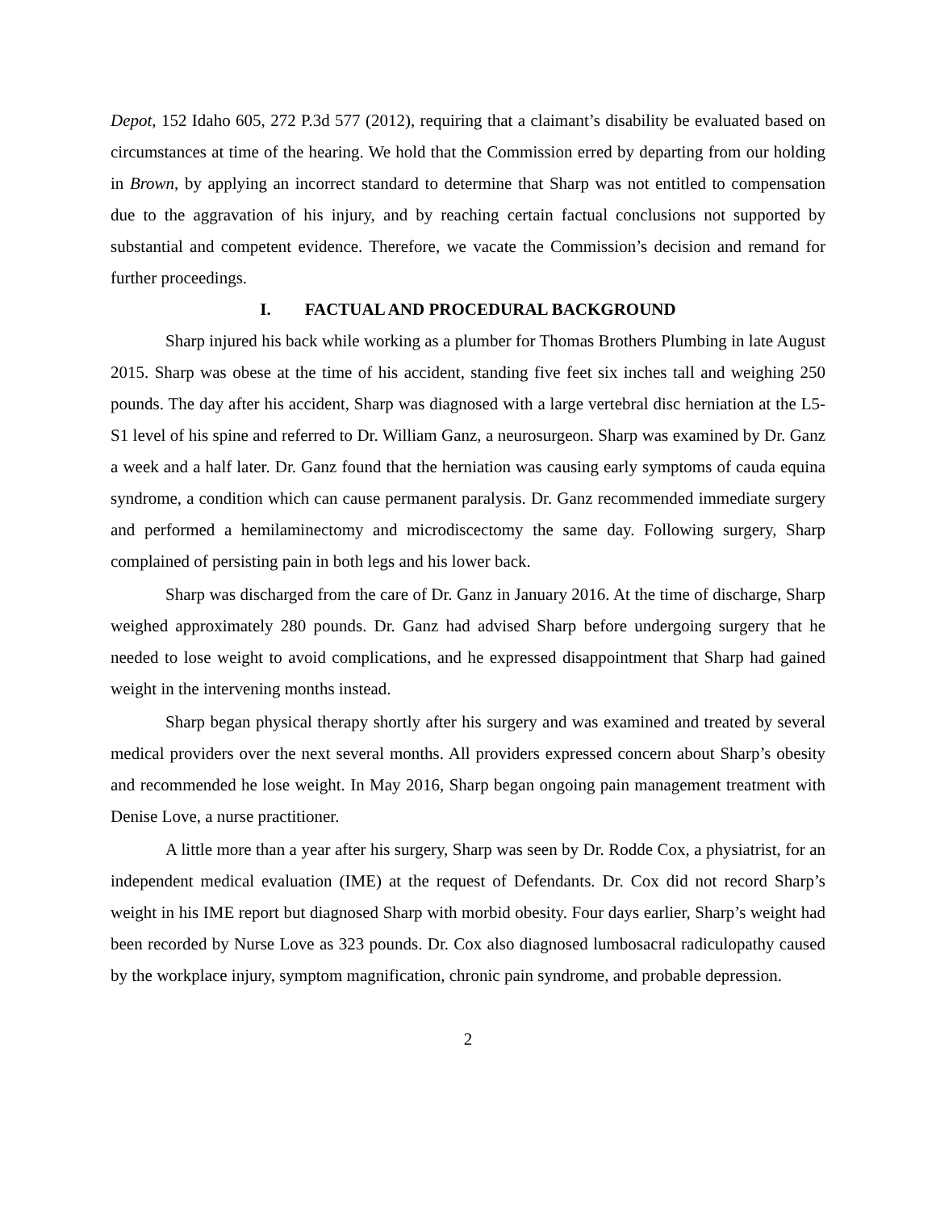Depot, 152 Idaho 605, 272 P.3d 577 (2012), requiring that a claimant’s disability be evaluated based on circumstances at time of the hearing. We hold that the Commission erred by departing from our holding in Brown, by applying an incorrect standard to determine that Sharp was not entitled to compensation due to the aggravation of his injury, and by reaching certain factual conclusions not supported by substantial and competent evidence. Therefore, we vacate the Commission’s decision and remand for further proceedings.
I. FACTUAL AND PROCEDURAL BACKGROUND
Sharp injured his back while working as a plumber for Thomas Brothers Plumbing in late August 2015. Sharp was obese at the time of his accident, standing five feet six inches tall and weighing 250 pounds. The day after his accident, Sharp was diagnosed with a large vertebral disc herniation at the L5-S1 level of his spine and referred to Dr. William Ganz, a neurosurgeon. Sharp was examined by Dr. Ganz a week and a half later. Dr. Ganz found that the herniation was causing early symptoms of cauda equina syndrome, a condition which can cause permanent paralysis. Dr. Ganz recommended immediate surgery and performed a hemilaminectomy and microdiscectomy the same day. Following surgery, Sharp complained of persisting pain in both legs and his lower back.
Sharp was discharged from the care of Dr. Ganz in January 2016. At the time of discharge, Sharp weighed approximately 280 pounds. Dr. Ganz had advised Sharp before undergoing surgery that he needed to lose weight to avoid complications, and he expressed disappointment that Sharp had gained weight in the intervening months instead.
Sharp began physical therapy shortly after his surgery and was examined and treated by several medical providers over the next several months. All providers expressed concern about Sharp’s obesity and recommended he lose weight. In May 2016, Sharp began ongoing pain management treatment with Denise Love, a nurse practitioner.
A little more than a year after his surgery, Sharp was seen by Dr. Rodde Cox, a physiatrist, for an independent medical evaluation (IME) at the request of Defendants. Dr. Cox did not record Sharp’s weight in his IME report but diagnosed Sharp with morbid obesity. Four days earlier, Sharp’s weight had been recorded by Nurse Love as 323 pounds. Dr. Cox also diagnosed lumbosacral radiculopathy caused by the workplace injury, symptom magnification, chronic pain syndrome, and probable depression.
2